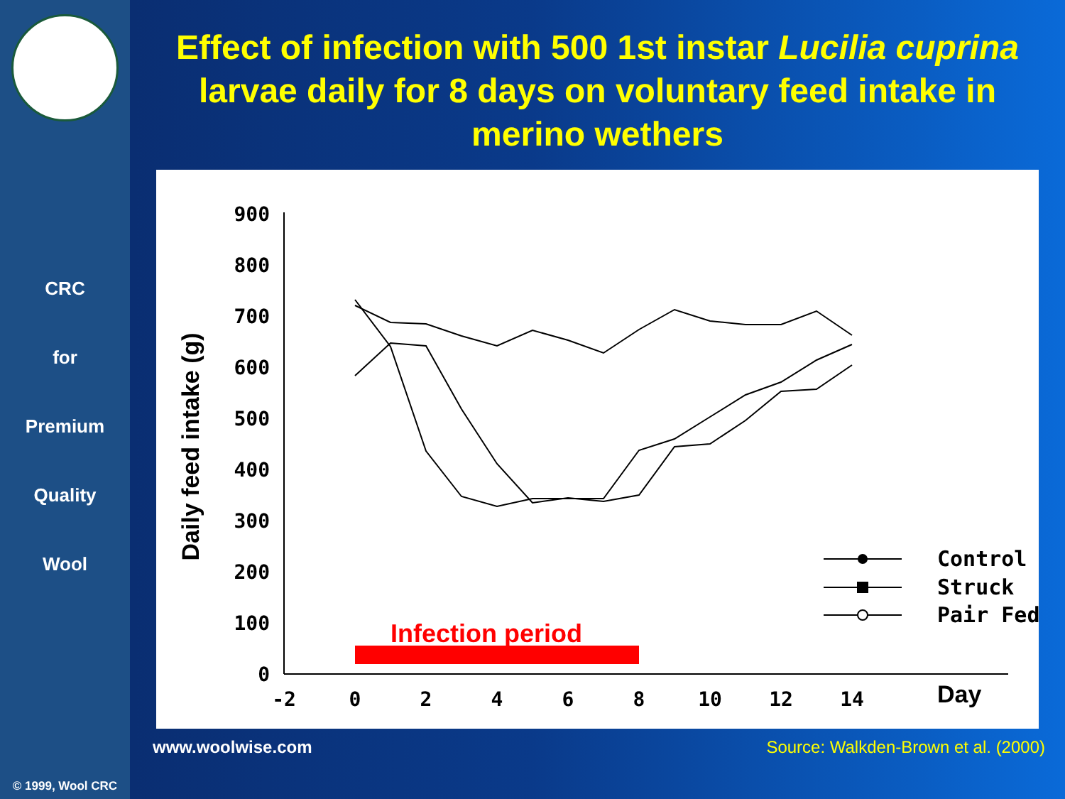CRC
for
Premium
Quality
Wool
© 1999, Wool CRC
Effect of infection with 500 1st instar Lucilia cuprina larvae daily for 8 days on voluntary feed intake in merino wethers
0
100
200
300
400
500
600
700
800
900
-2
0
2
4
6
8
10
12
14
Day
Daily feed intake (g)
Infection period
Control
Struck
Pair Fed
www.woolwise.com Source: Walkden-Brown et al. (2000)